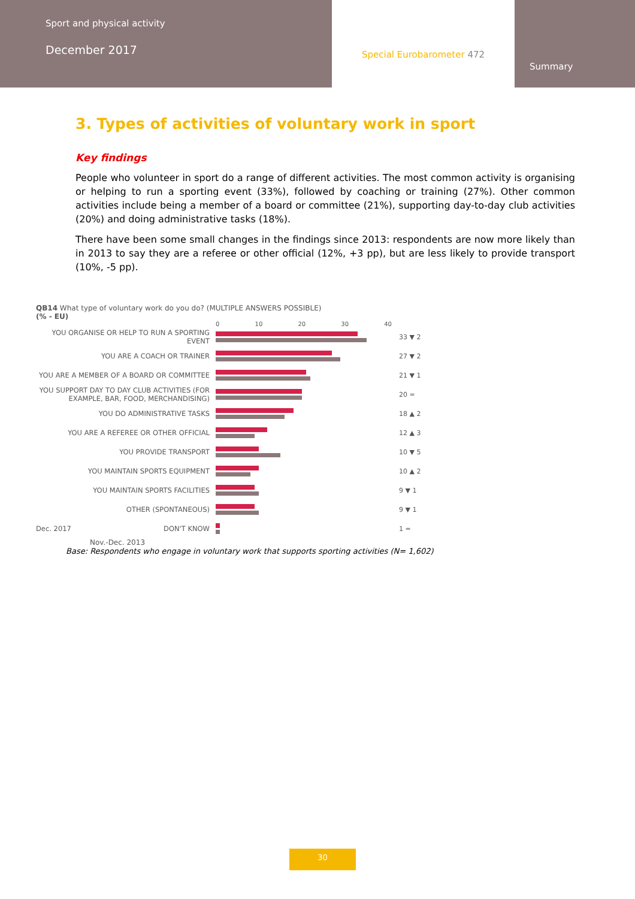Sport and physical activity
December 2017
Special Eurobarometer 472
Summary
3. Types of activities of voluntary work in sport
Key findings
People who volunteer in sport do a range of different activities. The most common activity is organising or helping to run a sporting event (33%), followed by coaching or training (27%). Other common activities include being a member of a board or committee (21%), supporting day-to-day club activities (20%) and doing administrative tasks (18%).
There have been some small changes in the findings since 2013: respondents are now more likely than in 2013 to say they are a referee or other official (12%, +3 pp), but are less likely to provide transport (10%, -5 pp).
QB14 What type of voluntary work do you do? (MULTIPLE ANSWERS POSSIBLE)
(% - EU)
0 10 20 30 40
YOU ORGANISE OR HELP TO RUN A SPORTING EVENT
33 ▼ 2
YOU ARE A COACH OR TRAINER 27 ▼ 2
YOU ARE A MEMBER OF A BOARD OR COMMITTEE 21 ▼ 1
YOU SUPPORT DAY TO DAY CLUB ACTIVITIES (FOR EXAMPLE, BAR, FOOD, MERCHANDISING)
20 =
YOU DO ADMINISTRATIVE TASKS 18 ▲ 2
YOU ARE A REFEREE OR OTHER OFFICIAL 12 ▲ 3
YOU PROVIDE TRANSPORT 10 ▼ 5
YOU MAINTAIN SPORTS EQUIPMENT 10 ▲ 2
YOU MAINTAIN SPORTS FACILITIES 9 ▼ 1
OTHER (SPONTANEOUS) 9 ▼ 1
Dec. 2017 DON'T KNOW 1 =
Nov.-Dec. 2013
Base: Respondents who engage in voluntary work that supports sporting activities (N= 1,602)
30